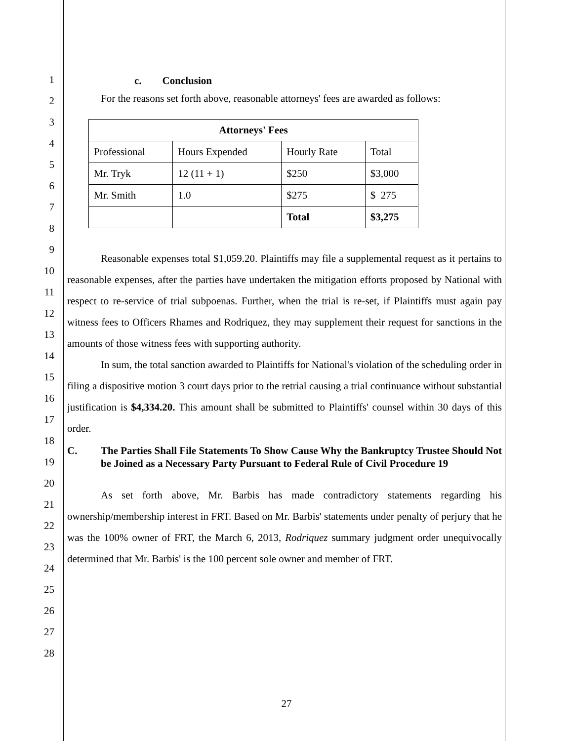1
2
3
4
5
6
7
8
9
10
11
12
13
14
15
16
17
18
19
20
21
22
23
24
25
26
27
28
c. Conclusion
For the reasons set forth above, reasonable attorneys' fees are awarded as follows:
| Attorneys' Fees | | | |
| --- | --- | --- | --- |
| Professional | Hours Expended | Hourly Rate | Total |
| Mr. Tryk | 12 (11 + 1) | $250 | $3,000 |
| Mr. Smith | 1.0 | $275 | $ 275 |
| | | Total | $3,275 |
Reasonable expenses total $1,059.20. Plaintiffs may file a supplemental request as it pertains to reasonable expenses, after the parties have undertaken the mitigation efforts proposed by National with respect to re-service of trial subpoenas. Further, when the trial is re-set, if Plaintiffs must again pay witness fees to Officers Rhames and Rodriquez, they may supplement their request for sanctions in the amounts of those witness fees with supporting authority.
In sum, the total sanction awarded to Plaintiffs for National's violation of the scheduling order in filing a dispositive motion 3 court days prior to the retrial causing a trial continuance without substantial justification is $4,334.20. This amount shall be submitted to Plaintiffs' counsel within 30 days of this order.
C. The Parties Shall File Statements To Show Cause Why the Bankruptcy Trustee Should Not be Joined as a Necessary Party Pursuant to Federal Rule of Civil Procedure 19
As set forth above, Mr. Barbis has made contradictory statements regarding his ownership/membership interest in FRT. Based on Mr. Barbis' statements under penalty of perjury that he was the 100% owner of FRT, the March 6, 2013, Rodriquez summary judgment order unequivocally determined that Mr. Barbis' is the 100 percent sole owner and member of FRT.
27